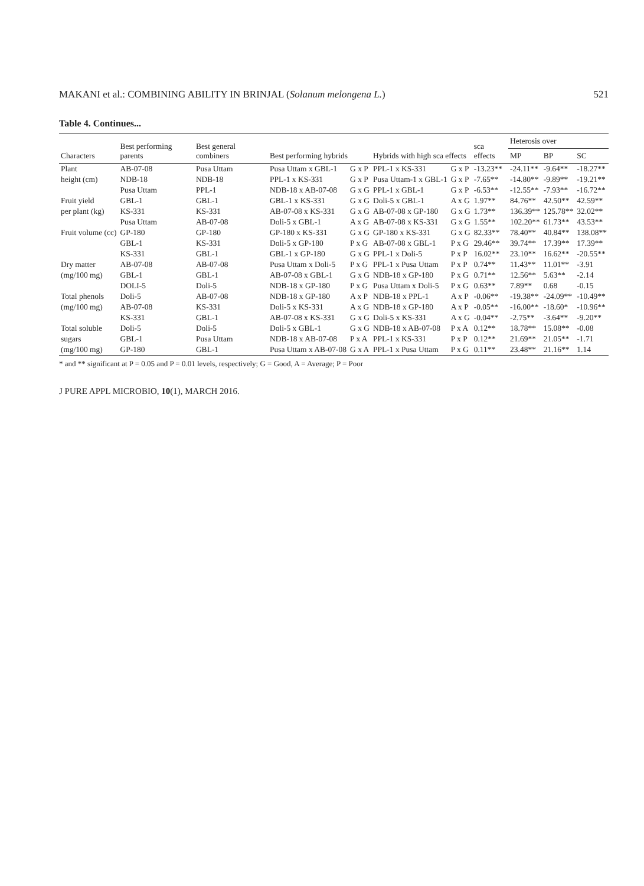MAKANI et al.: COMBINING ABILITY IN BRINJAL (Solanum melongena L.) 521
Table 4. Continues...
| Characters | Best performing parents | Best general combiners | Best performing hybrids | | Hybrids with high sca effects | | sca effects | Heterosis over | | |
| --- | --- | --- | --- | --- | --- | --- | --- | --- | --- | --- |
| | | | | | | | | MP | BP | SC |
| Plant | AB-07-08 | Pusa Uttam | Pusa Uttam x GBL-1 | G x P | PPL-1 x KS-331 | G x P | -13.23** | -24.11** | -9.64** | -18.27** |
| height (cm) | NDB-18 | NDB-18 | PPL-1 x KS-331 | G x P | Pusa Uttam-1 x GBL-1 | G x P | -7.65** | -14.80** | -9.89** | -19.21** |
| | Pusa Uttam | PPL-1 | NDB-18 x AB-07-08 | G x G | PPL-1 x GBL-1 | G x P | -6.53** | -12.55** | -7.93** | -16.72** |
| Fruit yield | GBL-1 | GBL-1 | GBL-1 x KS-331 | G x G | Doli-5 x GBL-1 | A x G | 1.97** | 84.76** | 42.50** | 42.59** |
| per plant (kg) | KS-331 | KS-331 | AB-07-08 x KS-331 | G x G | AB-07-08 x GP-180 | G x G | 1.73** | 136.39** | 125.78** | 32.02** |
| | Pusa Uttam | AB-07-08 | Doli-5 x GBL-1 | A x G | AB-07-08 x KS-331 | G x G | 1.55** | 102.20** | 61.73** | 43.53** |
| Fruit volume (cc) | GP-180 | GP-180 | GP-180 x KS-331 | G x G | GP-180 x KS-331 | G x G | 82.33** | 78.40** | 40.84** | 138.08** |
| | GBL-1 | KS-331 | Doli-5 x GP-180 | P x G | AB-07-08 x GBL-1 | P x G | 29.46** | 39.74** | 17.39** | 17.39** |
| | KS-331 | GBL-1 | GBL-1 x GP-180 | G x G | PPL-1 x Doli-5 | P x P | 16.02** | 23.10** | 16.62** | -20.55** |
| Dry matter | AB-07-08 | AB-07-08 | Pusa Uttam x Doli-5 | P x G | PPL-1 x Pusa Uttam | P x P | 0.74** | 11.43** | 11.01** | -3.91 |
| (mg/100 mg) | GBL-1 | GBL-1 | AB-07-08 x GBL-1 | G x G | NDB-18 x GP-180 | P x G | 0.71** | 12.56** | 5.63** | -2.14 |
| | DOLI-5 | Doli-5 | NDB-18 x GP-180 | P x G | Pusa Uttam x Doli-5 | P x G | 0.63** | 7.89** | 0.68 | -0.15 |
| Total phenols | Doli-5 | AB-07-08 | NDB-18 x GP-180 | A x P | NDB-18 x PPL-1 | A x P | -0.06** | -19.38** | -24.09** | -10.49** |
| (mg/100 mg) | AB-07-08 | KS-331 | Doli-5 x KS-331 | A x G | NDB-18 x GP-180 | A x P | -0.05** | -16.00** | -18.60* | -10.96** |
| | KS-331 | GBL-1 | AB-07-08 x KS-331 | G x G | Doli-5 x KS-331 | A x G | -0.04** | -2.75** | -3.64** | -9.20** |
| Total soluble | Doli-5 | Doli-5 | Doli-5 x GBL-1 | G x G | NDB-18 x AB-07-08 | P x A | 0.12** | 18.78** | 15.08** | -0.08 |
| sugars | GBL-1 | Pusa Uttam | NDB-18 x AB-07-08 | P x A | PPL-1 x KS-331 | P x P | 0.12** | 21.69** | 21.05** | -1.71 |
| (mg/100 mg) | GP-180 | GBL-1 | Pusa Uttam x AB-07-08 | G x A | PPL-1 x Pusa Uttam | P x G | 0.11** | 23.48** | 21.16** | 1.14 |
* and ** significant at P = 0.05 and P = 0.01 levels, respectively; G = Good, A = Average; P = Poor
J PURE APPL MICROBIO, 10(1), MARCH 2016.